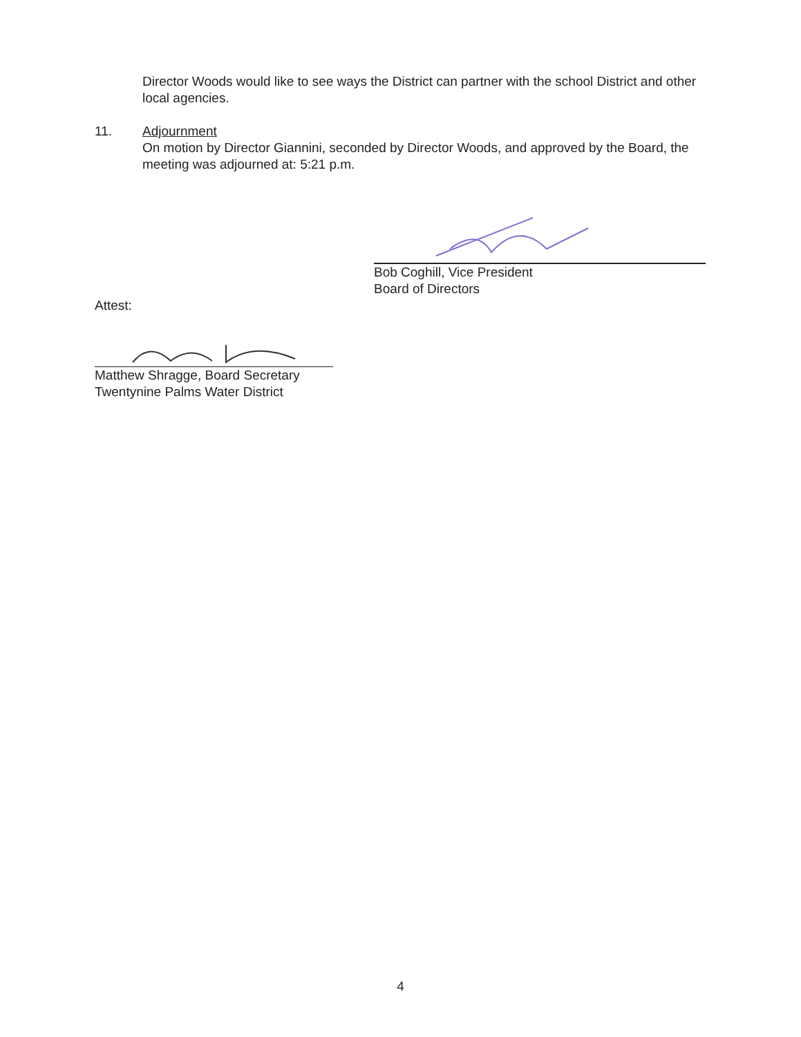Director Woods would like to see ways the District can partner with the school District and other local agencies.
11. Adjournment
On motion by Director Giannini, seconded by Director Woods, and approved by the Board, the meeting was adjourned at: 5:21 p.m.
Bob Coghill, Vice President
Board of Directors
Attest:
Matthew Shragge, Board Secretary
Twentynine Palms Water District
4